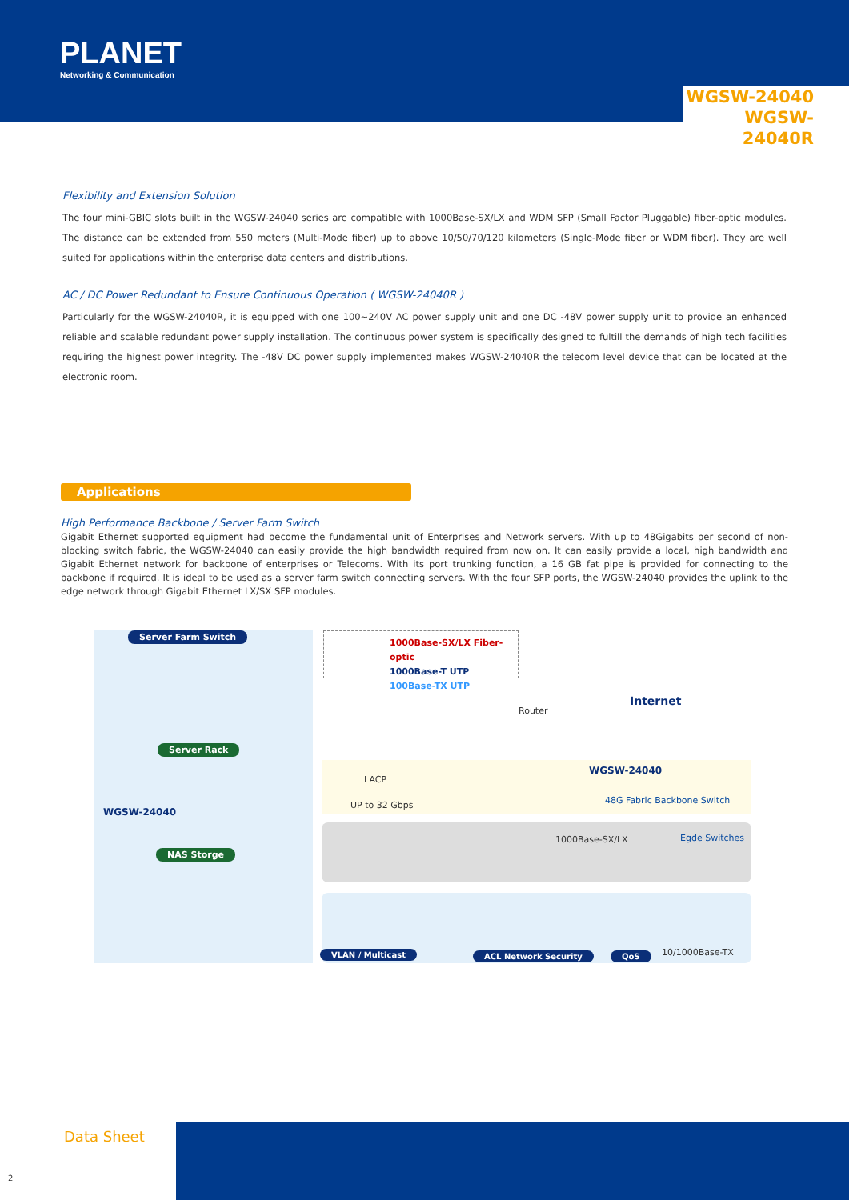PLANET
Networking & Communication
WGSW-24040
WGSW-24040R
Flexibility and Extension Solution
The four mini-GBIC slots built in the WGSW-24040 series are compatible with 1000Base-SX/LX and WDM SFP (Small Factor Pluggable) fiber-optic modules. The distance can be extended from 550 meters (Multi-Mode fiber) up to above 10/50/70/120 kilometers (Single-Mode fiber or WDM fiber). They are well suited for applications within the enterprise data centers and distributions.
AC / DC Power Redundant to Ensure Continuous Operation ( WGSW-24040R )
Particularly for the WGSW-24040R, it is equipped with one 100~240V AC power supply unit and one DC -48V power supply unit to provide an enhanced reliable and scalable redundant power supply installation. The continuous power system is specifically designed to fultill the demands of high tech facilities requiring the highest power integrity. The -48V DC power supply implemented makes WGSW-24040R the telecom level device that can be located at the electronic room.
Applications
High Performance Backbone / Server Farm Switch
Gigabit Ethernet supported equipment had become the fundamental unit of Enterprises and Network servers. With up to 48Gigabits per second of non-blocking switch fabric, the WGSW-24040 can easily provide the high bandwidth required from now on. It can easily provide a local, high bandwidth and Gigabit Ethernet network for backbone of enterprises or Telecoms. With its port trunking function, a 16 GB fat pipe is provided for connecting to the backbone if required. It is ideal to be used as a server farm switch connecting servers. With the four SFP ports, the WGSW-24040 provides the uplink to the edge network through Gigabit Ethernet LX/SX SFP modules.
Server Farm Switch
1000Base-SX/LX Fiber-optic
1000Base-T UTP
100Base-TX UTP
Internet
Router
Server Rack
WGSW-24040
LACP
UP to 32 Gbps 48G Fabric Backbone Switch
WGSW-24040
1000Base-SX/LX Egde Switches
NAS Storge
VLAN / Multicast ACL Network Security QoS 10/1000Base-TX
Data Sheet
2